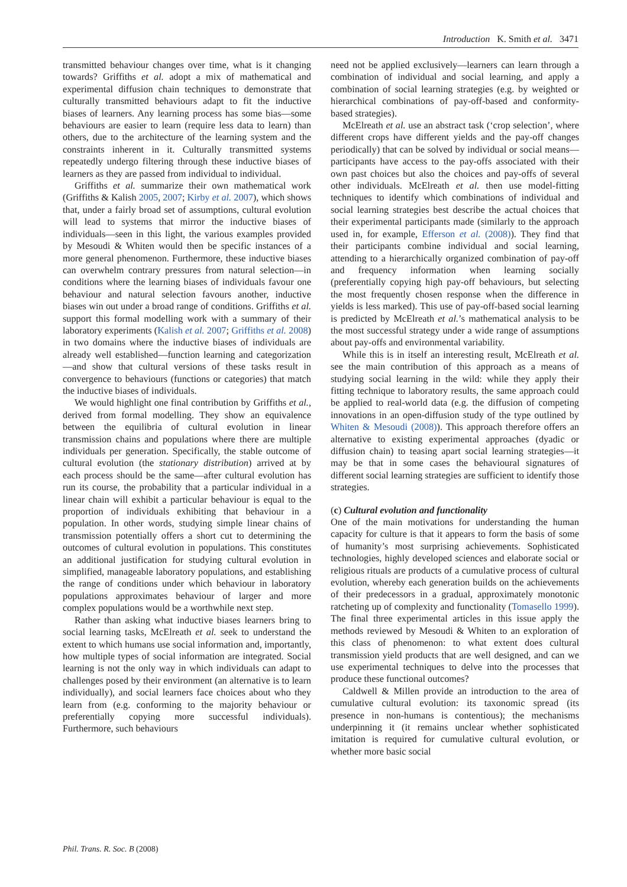Introduction K. Smith et al. 3471
transmitted behaviour changes over time, what is it changing towards? Griffiths et al. adopt a mix of mathematical and experimental diffusion chain techniques to demonstrate that culturally transmitted behaviours adapt to fit the inductive biases of learners. Any learning process has some bias—some behaviours are easier to learn (require less data to learn) than others, due to the architecture of the learning system and the constraints inherent in it. Culturally transmitted systems repeatedly undergo filtering through these inductive biases of learners as they are passed from individual to individual.
Griffiths et al. summarize their own mathematical work (Griffiths & Kalish 2005, 2007; Kirby et al. 2007), which shows that, under a fairly broad set of assumptions, cultural evolution will lead to systems that mirror the inductive biases of individuals—seen in this light, the various examples provided by Mesoudi & Whiten would then be specific instances of a more general phenomenon. Furthermore, these inductive biases can overwhelm contrary pressures from natural selection—in conditions where the learning biases of individuals favour one behaviour and natural selection favours another, inductive biases win out under a broad range of conditions. Griffiths et al. support this formal modelling work with a summary of their laboratory experiments (Kalish et al. 2007; Griffiths et al. 2008) in two domains where the inductive biases of individuals are already well established—function learning and categorization—and show that cultural versions of these tasks result in convergence to behaviours (functions or categories) that match the inductive biases of individuals.
We would highlight one final contribution by Griffiths et al., derived from formal modelling. They show an equivalence between the equilibria of cultural evolution in linear transmission chains and populations where there are multiple individuals per generation. Specifically, the stable outcome of cultural evolution (the stationary distribution) arrived at by each process should be the same—after cultural evolution has run its course, the probability that a particular individual in a linear chain will exhibit a particular behaviour is equal to the proportion of individuals exhibiting that behaviour in a population. In other words, studying simple linear chains of transmission potentially offers a short cut to determining the outcomes of cultural evolution in populations. This constitutes an additional justification for studying cultural evolution in simplified, manageable laboratory populations, and establishing the range of conditions under which behaviour in laboratory populations approximates behaviour of larger and more complex populations would be a worthwhile next step.
Rather than asking what inductive biases learners bring to social learning tasks, McElreath et al. seek to understand the extent to which humans use social information and, importantly, how multiple types of social information are integrated. Social learning is not the only way in which individuals can adapt to challenges posed by their environment (an alternative is to learn individually), and social learners face choices about who they learn from (e.g. conforming to the majority behaviour or preferentially copying more successful individuals). Furthermore, such behaviours
need not be applied exclusively—learners can learn through a combination of individual and social learning, and apply a combination of social learning strategies (e.g. by weighted or hierarchical combinations of pay-off-based and conformity-based strategies).
McElreath et al. use an abstract task (‘crop selection’, where different crops have different yields and the pay-off changes periodically) that can be solved by individual or social means—participants have access to the pay-offs associated with their own past choices but also the choices and pay-offs of several other individuals. McElreath et al. then use model-fitting techniques to identify which combinations of individual and social learning strategies best describe the actual choices that their experimental participants made (similarly to the approach used in, for example, Efferson et al. (2008)). They find that their participants combine individual and social learning, attending to a hierarchically organized combination of pay-off and frequency information when learning socially (preferentially copying high pay-off behaviours, but selecting the most frequently chosen response when the difference in yields is less marked). This use of pay-off-based social learning is predicted by McElreath et al.’s mathematical analysis to be the most successful strategy under a wide range of assumptions about pay-offs and environmental variability.
While this is in itself an interesting result, McElreath et al. see the main contribution of this approach as a means of studying social learning in the wild: while they apply their fitting technique to laboratory results, the same approach could be applied to real-world data (e.g. the diffusion of competing innovations in an open-diffusion study of the type outlined by Whiten & Mesoudi (2008)). This approach therefore offers an alternative to existing experimental approaches (dyadic or diffusion chain) to teasing apart social learning strategies—it may be that in some cases the behavioural signatures of different social learning strategies are sufficient to identify those strategies.
(c) Cultural evolution and functionality
One of the main motivations for understanding the human capacity for culture is that it appears to form the basis of some of humanity’s most surprising achievements. Sophisticated technologies, highly developed sciences and elaborate social or religious rituals are products of a cumulative process of cultural evolution, whereby each generation builds on the achievements of their predecessors in a gradual, approximately monotonic ratcheting up of complexity and functionality (Tomasello 1999). The final three experimental articles in this issue apply the methods reviewed by Mesoudi & Whiten to an exploration of this class of phenomenon: to what extent does cultural transmission yield products that are well designed, and can we use experimental techniques to delve into the processes that produce these functional outcomes?
Caldwell & Millen provide an introduction to the area of cumulative cultural evolution: its taxonomic spread (its presence in non-humans is contentious); the mechanisms underpinning it (it remains unclear whether sophisticated imitation is required for cumulative cultural evolution, or whether more basic social
Phil. Trans. R. Soc. B (2008)